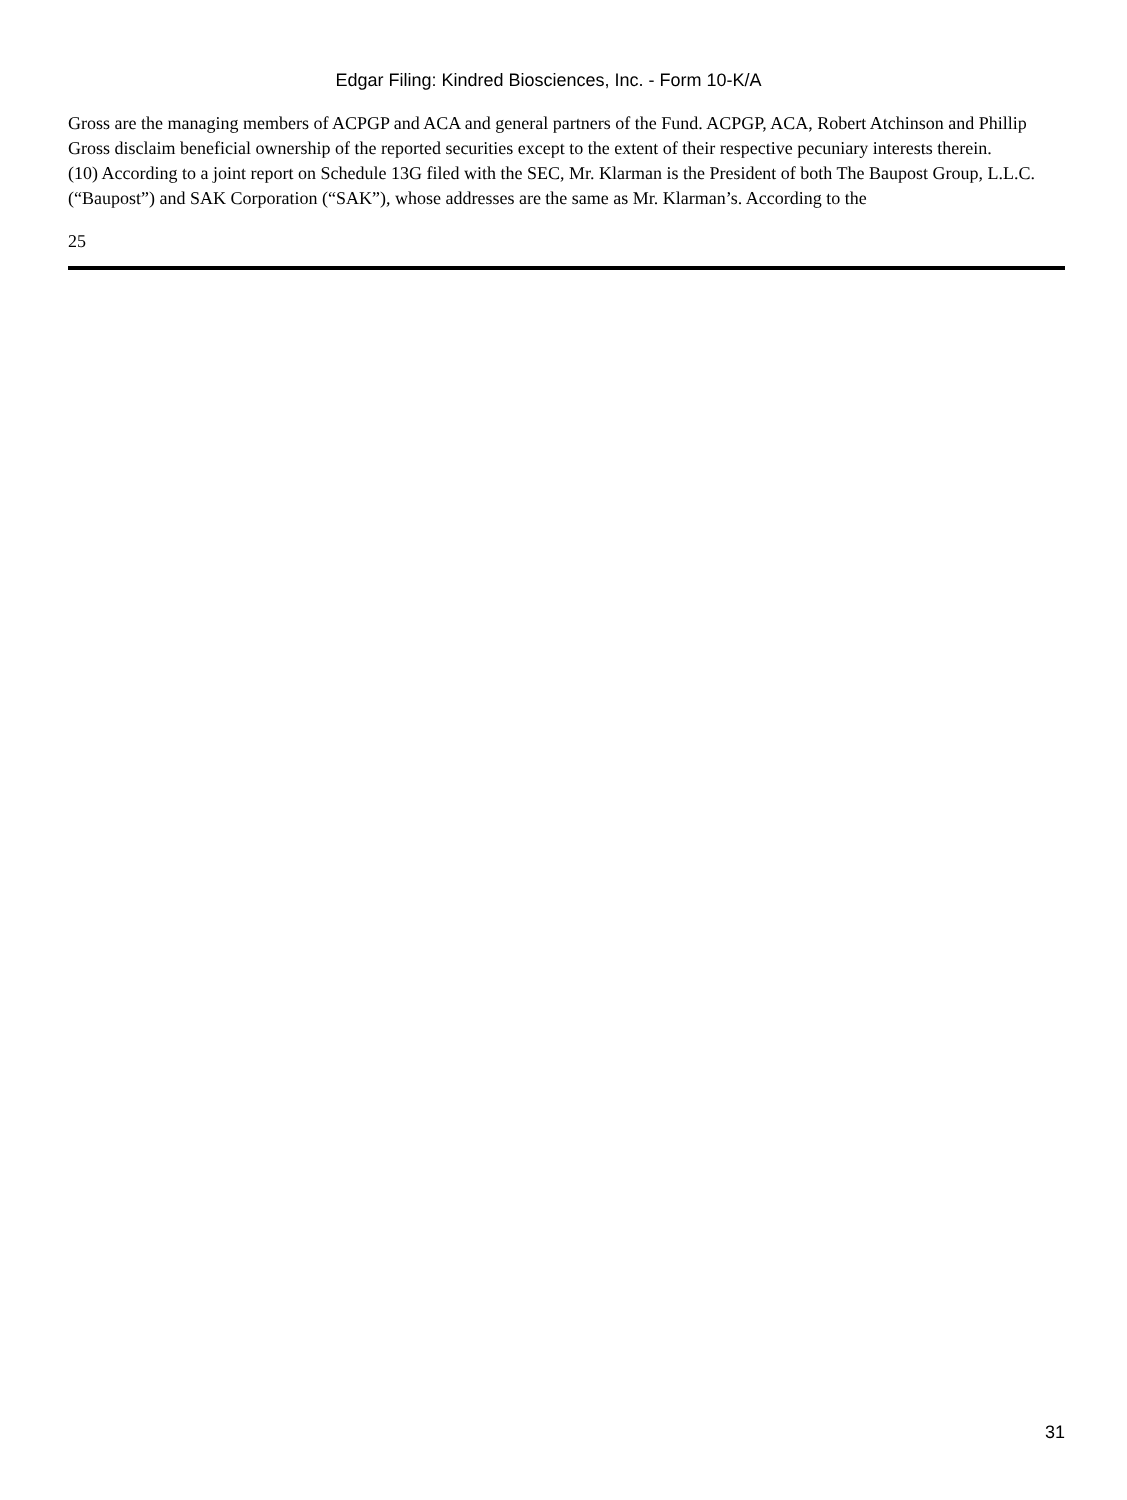Edgar Filing: Kindred Biosciences, Inc. - Form 10-K/A
Gross are the managing members of ACPGP and ACA and general partners of the Fund. ACPGP, ACA, Robert Atchinson and Phillip Gross disclaim beneficial ownership of the reported securities except to the extent of their respective pecuniary interests therein.
(10) According to a joint report on Schedule 13G filed with the SEC, Mr. Klarman is the President of both The Baupost Group, L.L.C. (“Baupost”) and SAK Corporation (“SAK”), whose addresses are the same as Mr. Klarman’s. According to the
25
31